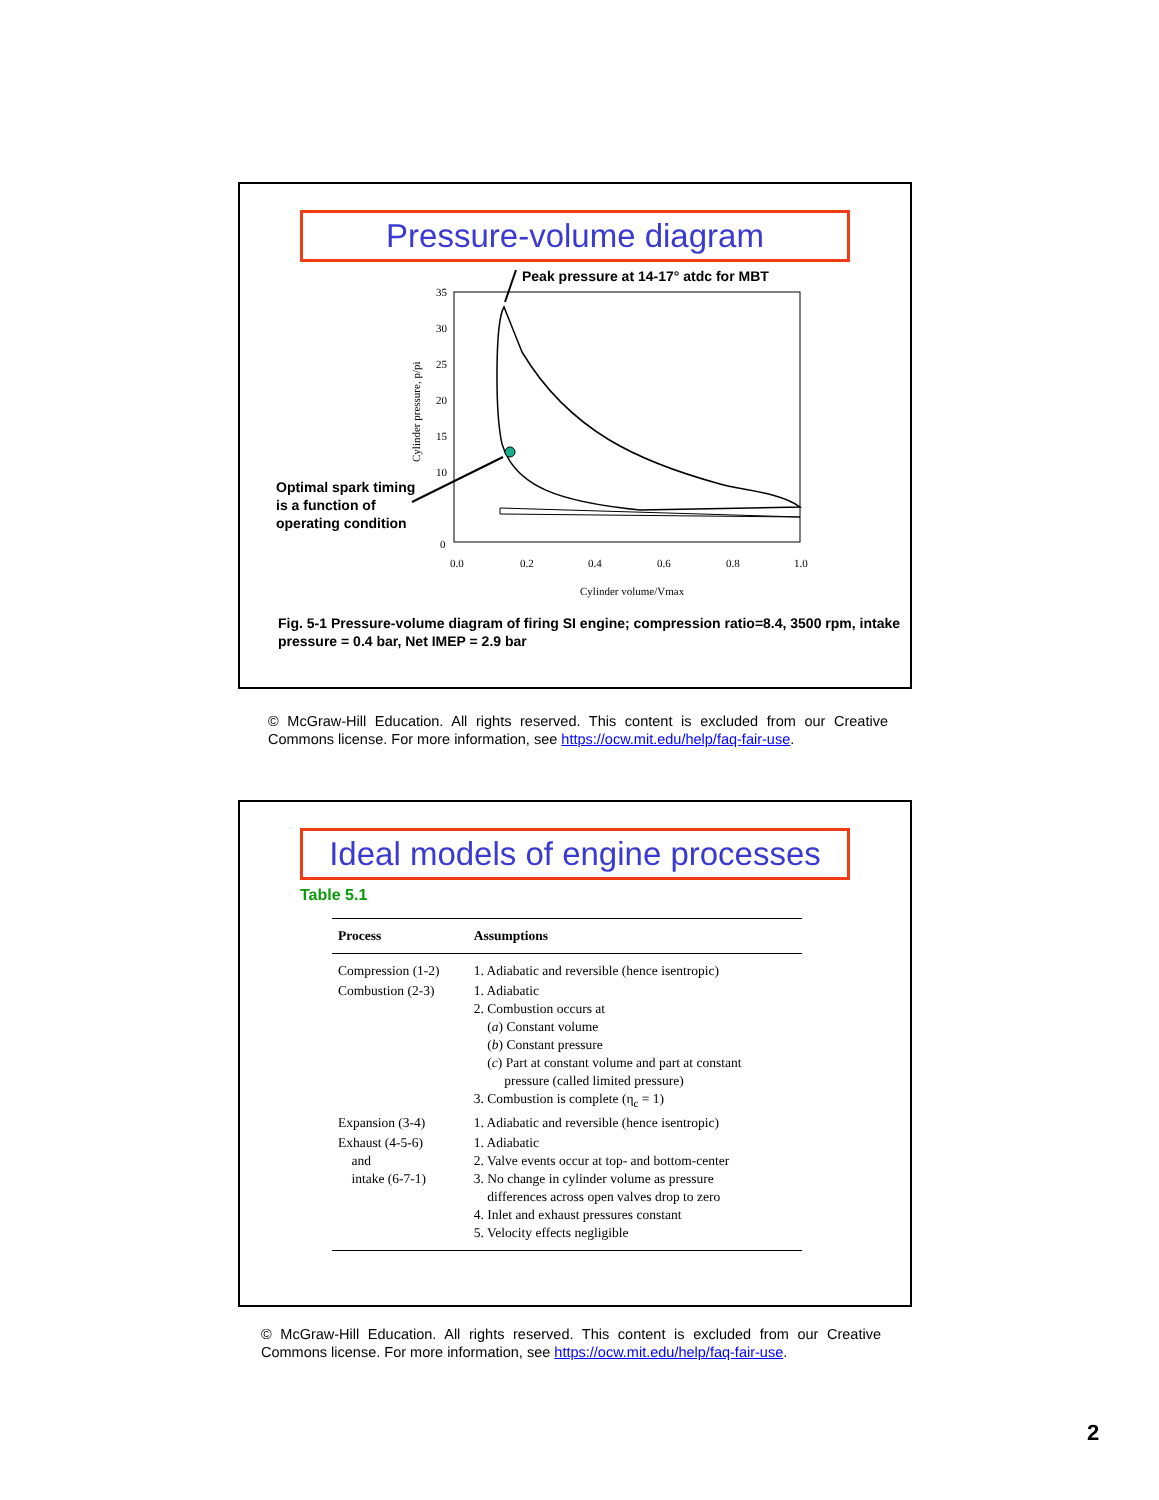Pressure-volume diagram
Peak pressure at 14-17° atdc for MBT
35
30
25
20
15
10
0
0.0
0.2
0.4
0.6
0.8
1.0
Cylinder volume/Vmax
Cylinder pressure, p/pi
Optimal spark timing
is a function of
operating condition
Fig. 5-1 Pressure-volume diagram of firing SI engine; compression ratio=8.4, 3500 rpm, intake pressure = 0.4 bar, Net IMEP = 2.9 bar
© McGraw-Hill Education. All rights reserved. This content is excluded from our Creative Commons license. For more information, see https://ocw.mit.edu/help/faq-fair-use.
Ideal models of engine processes
Table 5.1
| Process | Assumptions |
| --- | --- |
| Compression (1-2) | 1. Adiabatic and reversible (hence isentropic) |
| Combustion (2-3) | 1. Adiabatic 2. Combustion occurs at ( a ) Constant volume ( b ) Constant pressure ( c ) Part at constant volume and part at constant pressure (called limited pressure) 3. Combustion is complete (η<sub>c</sub> = 1) |
| Expansion (3-4) | 1. Adiabatic and reversible (hence isentropic) |
| Exhaust (4-5-6) and intake (6-7-1) | 1. Adiabatic 2. Valve events occur at top- and bottom-center 3. No change in cylinder volume as pressure differences across open valves drop to zero 4. Inlet and exhaust pressures constant 5. Velocity effects negligible |
© McGraw-Hill Education. All rights reserved. This content is excluded from our Creative Commons license. For more information, see https://ocw.mit.edu/help/faq-fair-use.
2